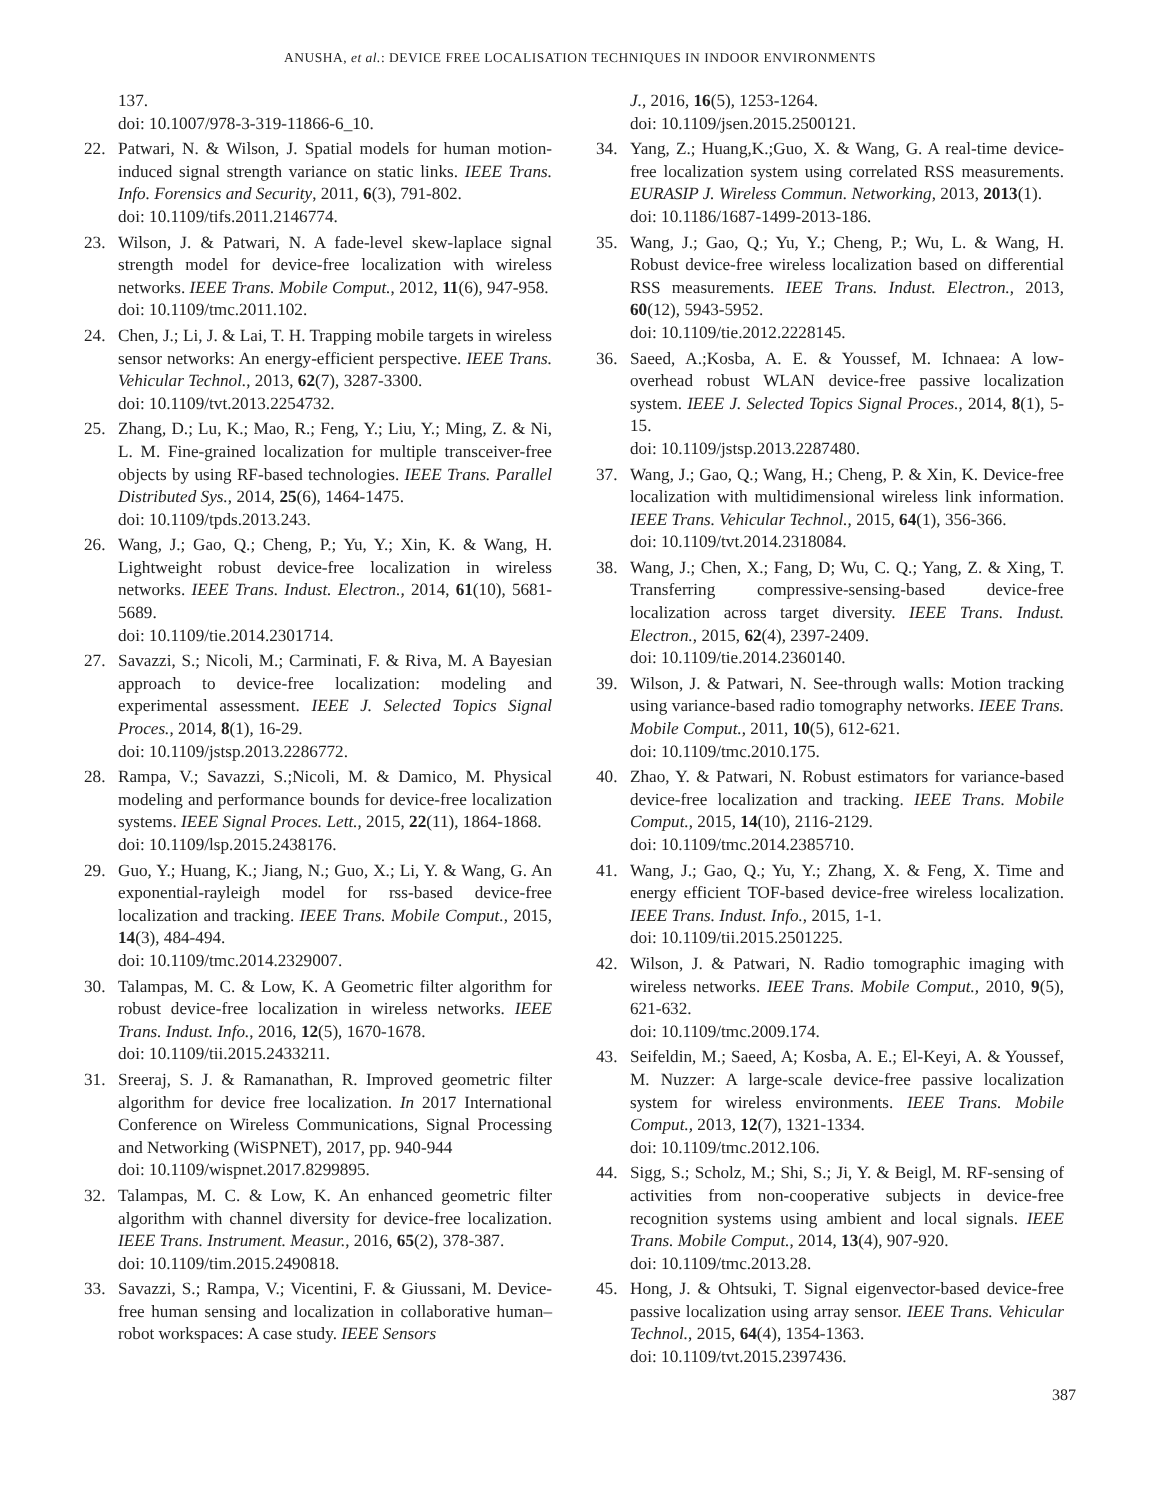ANUSHA, et al.: DEVICE FREE LOCALISATION TECHNIQUES IN INDOOR ENVIRONMENTS
137.
doi: 10.1007/978-3-319-11866-6_10.
22. Patwari, N. & Wilson, J. Spatial models for human motion-induced signal strength variance on static links. IEEE Trans. Info. Forensics and Security, 2011, 6(3), 791-802.
doi: 10.1109/tifs.2011.2146774.
23. Wilson, J. & Patwari, N. A fade-level skew-laplace signal strength model for device-free localization with wireless networks. IEEE Trans. Mobile Comput., 2012, 11(6), 947-958.
doi: 10.1109/tmc.2011.102.
24. Chen, J.; Li, J. & Lai, T. H. Trapping mobile targets in wireless sensor networks: An energy-efficient perspective. IEEE Trans. Vehicular Technol., 2013, 62(7), 3287-3300.
doi: 10.1109/tvt.2013.2254732.
25. Zhang, D.; Lu, K.; Mao, R.; Feng, Y.; Liu, Y.; Ming, Z. & Ni, L. M. Fine-grained localization for multiple transceiver-free objects by using RF-based technologies. IEEE Trans. Parallel Distributed Sys., 2014, 25(6), 1464-1475.
doi: 10.1109/tpds.2013.243.
26. Wang, J.; Gao, Q.; Cheng, P.; Yu, Y.; Xin, K. & Wang, H. Lightweight robust device-free localization in wireless networks. IEEE Trans. Indust. Electron., 2014, 61(10), 5681-5689.
doi: 10.1109/tie.2014.2301714.
27. Savazzi, S.; Nicoli, M.; Carminati, F. & Riva, M. A Bayesian approach to device-free localization: modeling and experimental assessment. IEEE J. Selected Topics Signal Proces., 2014, 8(1), 16-29.
doi: 10.1109/jstsp.2013.2286772.
28. Rampa, V.; Savazzi, S.;Nicoli, M. & Damico, M. Physical modeling and performance bounds for device-free localization systems. IEEE Signal Proces. Lett., 2015, 22(11), 1864-1868.
doi: 10.1109/lsp.2015.2438176.
29. Guo, Y.; Huang, K.; Jiang, N.; Guo, X.; Li, Y. & Wang, G. An exponential-rayleigh model for rss-based device-free localization and tracking. IEEE Trans. Mobile Comput., 2015, 14(3), 484-494.
doi: 10.1109/tmc.2014.2329007.
30. Talampas, M. C. & Low, K. A Geometric filter algorithm for robust device-free localization in wireless networks. IEEE Trans. Indust. Info., 2016, 12(5), 1670-1678.
doi: 10.1109/tii.2015.2433211.
31. Sreeraj, S. J. & Ramanathan, R. Improved geometric filter algorithm for device free localization. In 2017 International Conference on Wireless Communications, Signal Processing and Networking (WiSPNET), 2017, pp. 940-944
doi: 10.1109/wispnet.2017.8299895.
32. Talampas, M. C. & Low, K. An enhanced geometric filter algorithm with channel diversity for device-free localization. IEEE Trans. Instrument. Measur., 2016, 65(2), 378-387.
doi: 10.1109/tim.2015.2490818.
33. Savazzi, S.; Rampa, V.; Vicentini, F. & Giussani, M. Device-free human sensing and localization in collaborative human–robot workspaces: A case study. IEEE Sensors
J., 2016, 16(5), 1253-1264.
doi: 10.1109/jsen.2015.2500121.
34. Yang, Z.; Huang,K.;Guo, X. & Wang, G. A real-time device-free localization system using correlated RSS measurements. EURASIP J. Wireless Commun. Networking, 2013, 2013(1).
doi: 10.1186/1687-1499-2013-186.
35. Wang, J.; Gao, Q.; Yu, Y.; Cheng, P.; Wu, L. & Wang, H. Robust device-free wireless localization based on differential RSS measurements. IEEE Trans. Indust. Electron., 2013, 60(12), 5943-5952.
doi: 10.1109/tie.2012.2228145.
36. Saeed, A.;Kosba, A. E. & Youssef, M. Ichnaea: A low-overhead robust WLAN device-free passive localization system. IEEE J. Selected Topics Signal Proces., 2014, 8(1), 5-15.
doi: 10.1109/jstsp.2013.2287480.
37. Wang, J.; Gao, Q.; Wang, H.; Cheng, P. & Xin, K. Device-free localization with multidimensional wireless link information. IEEE Trans. Vehicular Technol., 2015, 64(1), 356-366.
doi: 10.1109/tvt.2014.2318084.
38. Wang, J.; Chen, X.; Fang, D; Wu, C. Q.; Yang, Z. & Xing, T. Transferring compressive-sensing-based device-free localization across target diversity. IEEE Trans. Indust. Electron., 2015, 62(4), 2397-2409.
doi: 10.1109/tie.2014.2360140.
39. Wilson, J. & Patwari, N. See-through walls: Motion tracking using variance-based radio tomography networks. IEEE Trans. Mobile Comput., 2011, 10(5), 612-621.
doi: 10.1109/tmc.2010.175.
40. Zhao, Y. & Patwari, N. Robust estimators for variance-based device-free localization and tracking. IEEE Trans. Mobile Comput., 2015, 14(10), 2116-2129.
doi: 10.1109/tmc.2014.2385710.
41. Wang, J.; Gao, Q.; Yu, Y.; Zhang, X. & Feng, X. Time and energy efficient TOF-based device-free wireless localization. IEEE Trans. Indust. Info., 2015, 1-1.
doi: 10.1109/tii.2015.2501225.
42. Wilson, J. & Patwari, N. Radio tomographic imaging with wireless networks. IEEE Trans. Mobile Comput., 2010, 9(5), 621-632.
doi: 10.1109/tmc.2009.174.
43. Seifeldin, M.; Saeed, A; Kosba, A. E.; El-Keyi, A. & Youssef, M. Nuzzer: A large-scale device-free passive localization system for wireless environments. IEEE Trans. Mobile Comput., 2013, 12(7), 1321-1334.
doi: 10.1109/tmc.2012.106.
44. Sigg, S.; Scholz, M.; Shi, S.; Ji, Y. & Beigl, M. RF-sensing of activities from non-cooperative subjects in device-free recognition systems using ambient and local signals. IEEE Trans. Mobile Comput., 2014, 13(4), 907-920.
doi: 10.1109/tmc.2013.28.
45. Hong, J. & Ohtsuki, T. Signal eigenvector-based device-free passive localization using array sensor. IEEE Trans. Vehicular Technol., 2015, 64(4), 1354-1363.
doi: 10.1109/tvt.2015.2397436.
387